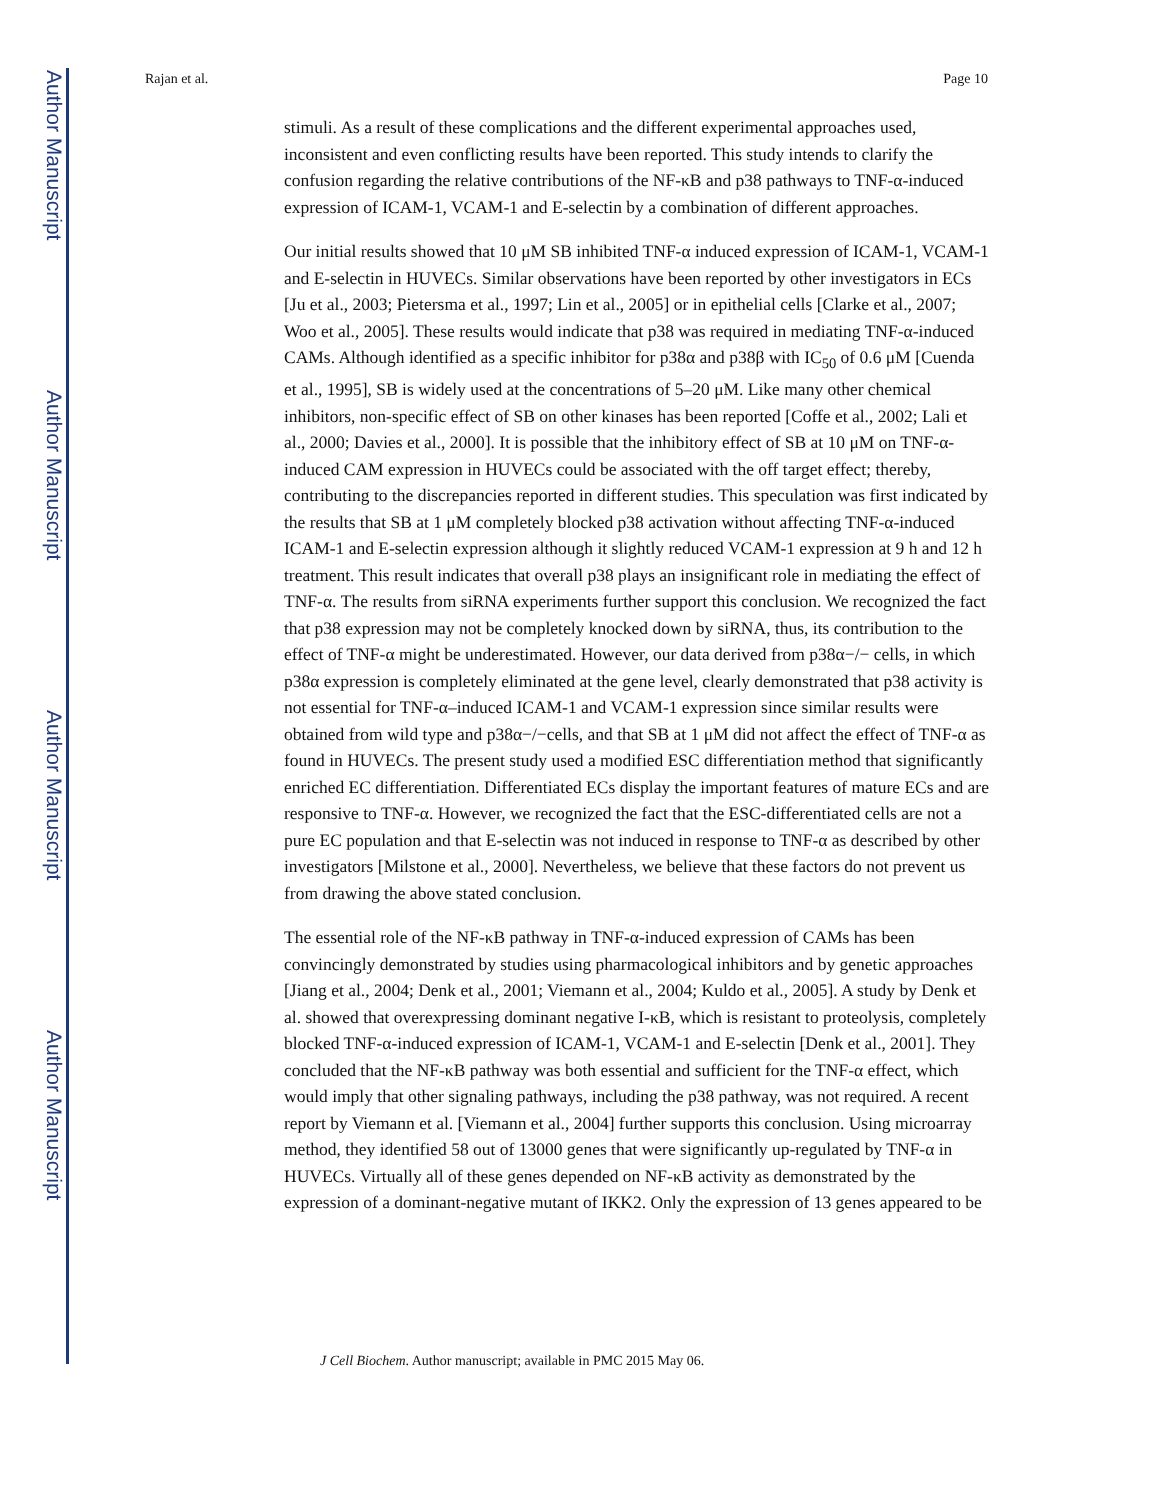Author Manuscript
Author Manuscript
Author Manuscript
Author Manuscript
Rajan et al. Page 10
stimuli. As a result of these complications and the different experimental approaches used, inconsistent and even conflicting results have been reported. This study intends to clarify the confusion regarding the relative contributions of the NF-κB and p38 pathways to TNF-α-induced expression of ICAM-1, VCAM-1 and E-selectin by a combination of different approaches.
Our initial results showed that 10 μM SB inhibited TNF-α induced expression of ICAM-1, VCAM-1 and E-selectin in HUVECs. Similar observations have been reported by other investigators in ECs [Ju et al., 2003; Pietersma et al., 1997; Lin et al., 2005] or in epithelial cells [Clarke et al., 2007; Woo et al., 2005]. These results would indicate that p38 was required in mediating TNF-α-induced CAMs. Although identified as a specific inhibitor for p38α and p38β with IC<sub>50</sub> of 0.6 μM [Cuenda et al., 1995], SB is widely used at the concentrations of 5–20 μM. Like many other chemical inhibitors, non-specific effect of SB on other kinases has been reported [Coffe et al., 2002; Lali et al., 2000; Davies et al., 2000]. It is possible that the inhibitory effect of SB at 10 μM on TNF-α-induced CAM expression in HUVECs could be associated with the off target effect; thereby, contributing to the discrepancies reported in different studies. This speculation was first indicated by the results that SB at 1 μM completely blocked p38 activation without affecting TNF-α-induced ICAM-1 and E-selectin expression although it slightly reduced VCAM-1 expression at 9 h and 12 h treatment. This result indicates that overall p38 plays an insignificant role in mediating the effect of TNF-α. The results from siRNA experiments further support this conclusion. We recognized the fact that p38 expression may not be completely knocked down by siRNA, thus, its contribution to the effect of TNF-α might be underestimated. However, our data derived from p38α−/− cells, in which p38α expression is completely eliminated at the gene level, clearly demonstrated that p38 activity is not essential for TNF-α–induced ICAM-1 and VCAM-1 expression since similar results were obtained from wild type and p38α−/−cells, and that SB at 1 μM did not affect the effect of TNF-α as found in HUVECs. The present study used a modified ESC differentiation method that significantly enriched EC differentiation. Differentiated ECs display the important features of mature ECs and are responsive to TNF-α. However, we recognized the fact that the ESC-differentiated cells are not a pure EC population and that E-selectin was not induced in response to TNF-α as described by other investigators [Milstone et al., 2000]. Nevertheless, we believe that these factors do not prevent us from drawing the above stated conclusion.
The essential role of the NF-κB pathway in TNF-α-induced expression of CAMs has been convincingly demonstrated by studies using pharmacological inhibitors and by genetic approaches [Jiang et al., 2004; Denk et al., 2001; Viemann et al., 2004; Kuldo et al., 2005]. A study by Denk et al. showed that overexpressing dominant negative I-κB, which is resistant to proteolysis, completely blocked TNF-α-induced expression of ICAM-1, VCAM-1 and E-selectin [Denk et al., 2001]. They concluded that the NF-κB pathway was both essential and sufficient for the TNF-α effect, which would imply that other signaling pathways, including the p38 pathway, was not required. A recent report by Viemann et al. [Viemann et al., 2004] further supports this conclusion. Using microarray method, they identified 58 out of 13000 genes that were significantly up-regulated by TNF-α in HUVECs. Virtually all of these genes depended on NF-κB activity as demonstrated by the expression of a dominant-negative mutant of IKK2. Only the expression of 13 genes appeared to be
J Cell Biochem. Author manuscript; available in PMC 2015 May 06.